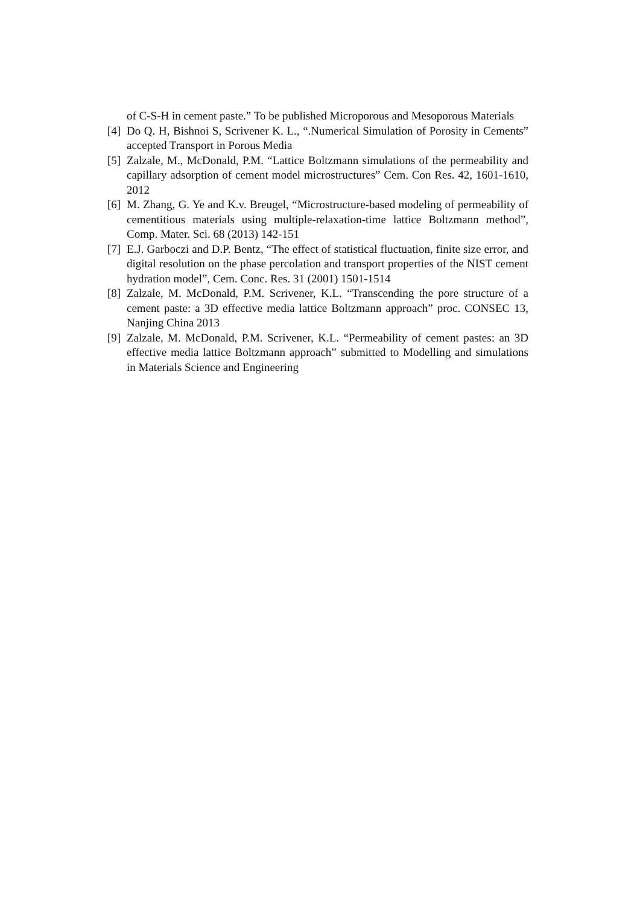of C-S-H in cement paste.” To be published Microporous and Mesoporous Materials
[4] Do Q. H, Bishnoi S, Scrivener K. L., “.Numerical Simulation of Porosity in Cements” accepted Transport in Porous Media
[5] Zalzale, M., McDonald, P.M. “Lattice Boltzmann simulations of the permeability and capillary adsorption of cement model microstructures” Cem. Con Res. 42, 1601-1610, 2012
[6] M. Zhang, G. Ye and K.v. Breugel, “Microstructure-based modeling of permeability of cementitious materials using multiple-relaxation-time lattice Boltzmann method”, Comp. Mater. Sci. 68 (2013) 142-151
[7] E.J. Garboczi and D.P. Bentz, “The effect of statistical fluctuation, finite size error, and digital resolution on the phase percolation and transport properties of the NIST cement hydration model”, Cem. Conc. Res. 31 (2001) 1501-1514
[8] Zalzale, M. McDonald, P.M. Scrivener, K.L. “Transcending the pore structure of a cement paste: a 3D effective media lattice Boltzmann approach” proc. CONSEC 13, Nanjing China 2013
[9] Zalzale, M. McDonald, P.M. Scrivener, K.L. “Permeability of cement pastes: an 3D effective media lattice Boltzmann approach” submitted to Modelling and simulations in Materials Science and Engineering